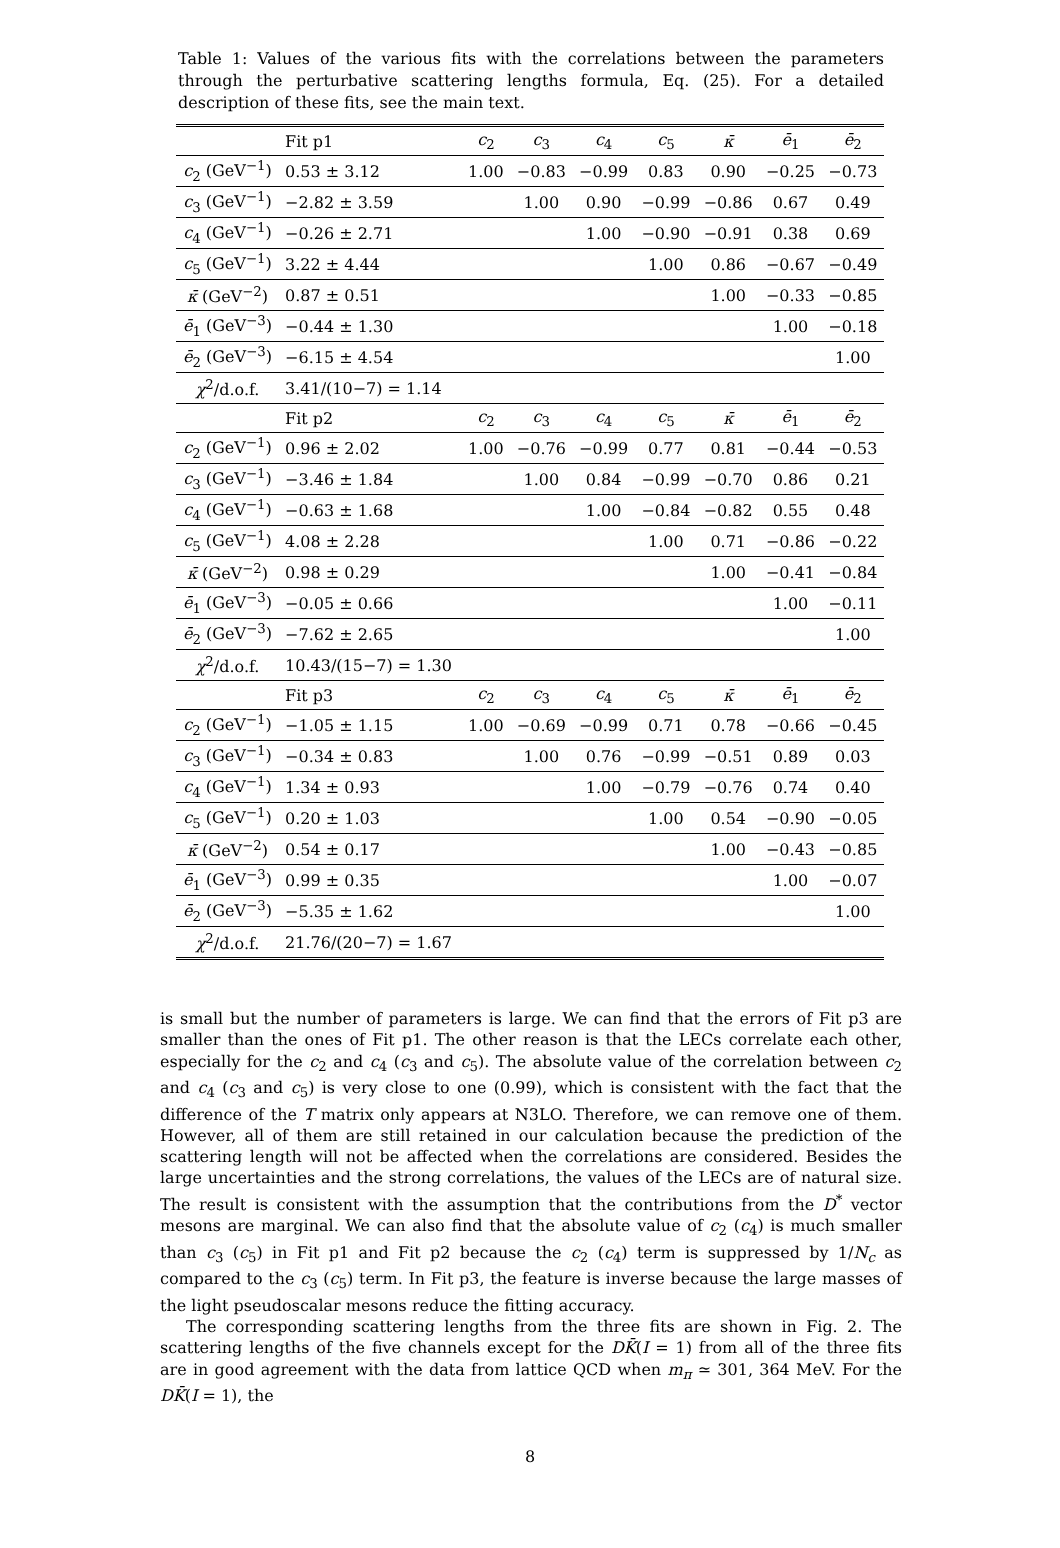Table 1: Values of the various fits with the correlations between the parameters through the perturbative scattering lengths formula, Eq. (25). For a detailed description of these fits, see the main text.
| | Fit p1 | c<sub>2</sub> | c<sub>3</sub> | c<sub>4</sub> | c<sub>5</sub> | κ̄ | ē<sub>1</sub> | ē<sub>2</sub> |
| --- | --- | --- | --- | --- | --- | --- | --- | --- |
| c<sub>2</sub> (GeV<sup>−1</sup>) | 0.53 ± 3.12 | 1.00 | −0.83 | −0.99 | 0.83 | 0.90 | −0.25 | −0.73 |
| c<sub>3</sub> (GeV<sup>−1</sup>) | −2.82 ± 3.59 | | 1.00 | 0.90 | −0.99 | −0.86 | 0.67 | 0.49 |
| c<sub>4</sub> (GeV<sup>−1</sup>) | −0.26 ± 2.71 | | | 1.00 | −0.90 | −0.91 | 0.38 | 0.69 |
| c<sub>5</sub> (GeV<sup>−1</sup>) | 3.22 ± 4.44 | | | | 1.00 | 0.86 | −0.67 | −0.49 |
| κ̄ (GeV<sup>−2</sup>) | 0.87 ± 0.51 | | | | | 1.00 | −0.33 | −0.85 |
| ē<sub>1</sub> (GeV<sup>−3</sup>) | −0.44 ± 1.30 | | | | | | 1.00 | −0.18 |
| ē<sub>2</sub> (GeV<sup>−3</sup>) | −6.15 ± 4.54 | | | | | | | 1.00 |
| χ<sup>2</sup>/d.o.f. | 3.41/(10−7) = 1.14 | | | | | | | |
| | Fit p2 | c<sub>2</sub> | c<sub>3</sub> | c<sub>4</sub> | c<sub>5</sub> | κ̄ | ē<sub>1</sub> | ē<sub>2</sub> |
| c<sub>2</sub> (GeV<sup>−1</sup>) | 0.96 ± 2.02 | 1.00 | −0.76 | −0.99 | 0.77 | 0.81 | −0.44 | −0.53 |
| c<sub>3</sub> (GeV<sup>−1</sup>) | −3.46 ± 1.84 | | 1.00 | 0.84 | −0.99 | −0.70 | 0.86 | 0.21 |
| c<sub>4</sub> (GeV<sup>−1</sup>) | −0.63 ± 1.68 | | | 1.00 | −0.84 | −0.82 | 0.55 | 0.48 |
| c<sub>5</sub> (GeV<sup>−1</sup>) | 4.08 ± 2.28 | | | | 1.00 | 0.71 | −0.86 | −0.22 |
| κ̄ (GeV<sup>−2</sup>) | 0.98 ± 0.29 | | | | | 1.00 | −0.41 | −0.84 |
| ē<sub>1</sub> (GeV<sup>−3</sup>) | −0.05 ± 0.66 | | | | | | 1.00 | −0.11 |
| ē<sub>2</sub> (GeV<sup>−3</sup>) | −7.62 ± 2.65 | | | | | | | 1.00 |
| χ<sup>2</sup>/d.o.f. | 10.43/(15−7) = 1.30 | | | | | | | |
| | Fit p3 | c<sub>2</sub> | c<sub>3</sub> | c<sub>4</sub> | c<sub>5</sub> | κ̄ | ē<sub>1</sub> | ē<sub>2</sub> |
| c<sub>2</sub> (GeV<sup>−1</sup>) | −1.05 ± 1.15 | 1.00 | −0.69 | −0.99 | 0.71 | 0.78 | −0.66 | −0.45 |
| c<sub>3</sub> (GeV<sup>−1</sup>) | −0.34 ± 0.83 | | 1.00 | 0.76 | −0.99 | −0.51 | 0.89 | 0.03 |
| c<sub>4</sub> (GeV<sup>−1</sup>) | 1.34 ± 0.93 | | | 1.00 | −0.79 | −0.76 | 0.74 | 0.40 |
| c<sub>5</sub> (GeV<sup>−1</sup>) | 0.20 ± 1.03 | | | | 1.00 | 0.54 | −0.90 | −0.05 |
| κ̄ (GeV<sup>−2</sup>) | 0.54 ± 0.17 | | | | | 1.00 | −0.43 | −0.85 |
| ē<sub>1</sub> (GeV<sup>−3</sup>) | 0.99 ± 0.35 | | | | | | 1.00 | −0.07 |
| ē<sub>2</sub> (GeV<sup>−3</sup>) | −5.35 ± 1.62 | | | | | | | 1.00 |
| χ<sup>2</sup>/d.o.f. | 21.76/(20−7) = 1.67 | | | | | | | |
is small but the number of parameters is large. We can find that the errors of Fit p3 are smaller than the ones of Fit p1. The other reason is that the LECs correlate each other, especially for the c<sub>2</sub> and c<sub>4</sub> (c<sub>3</sub> and c<sub>5</sub>). The absolute value of the correlation between c<sub>2</sub> and c<sub>4</sub> (c<sub>3</sub> and c<sub>5</sub>) is very close to one (0.99), which is consistent with the fact that the difference of the T matrix only appears at N3LO. Therefore, we can remove one of them. However, all of them are still retained in our calculation because the prediction of the scattering length will not be affected when the correlations are considered. Besides the large uncertainties and the strong correlations, the values of the LECs are of natural size. The result is consistent with the assumption that the contributions from the D<sup>*</sup> vector mesons are marginal. We can also find that the absolute value of c<sub>2</sub> (c<sub>4</sub>) is much smaller than c<sub>3</sub> (c<sub>5</sub>) in Fit p1 and Fit p2 because the c<sub>2</sub> (c<sub>4</sub>) term is suppressed by 1/N<sub>c</sub> as compared to the c<sub>3</sub> (c<sub>5</sub>) term. In Fit p3, the feature is inverse because the large masses of the light pseudoscalar mesons reduce the fitting accuracy.
The corresponding scattering lengths from the three fits are shown in Fig. 2. The scattering lengths of the five channels except for the DK̄(I = 1) from all of the three fits are in good agreement with the data from lattice QCD when m<sub>π</sub> ≃ 301, 364 MeV. For the DK̄(I = 1), the
8